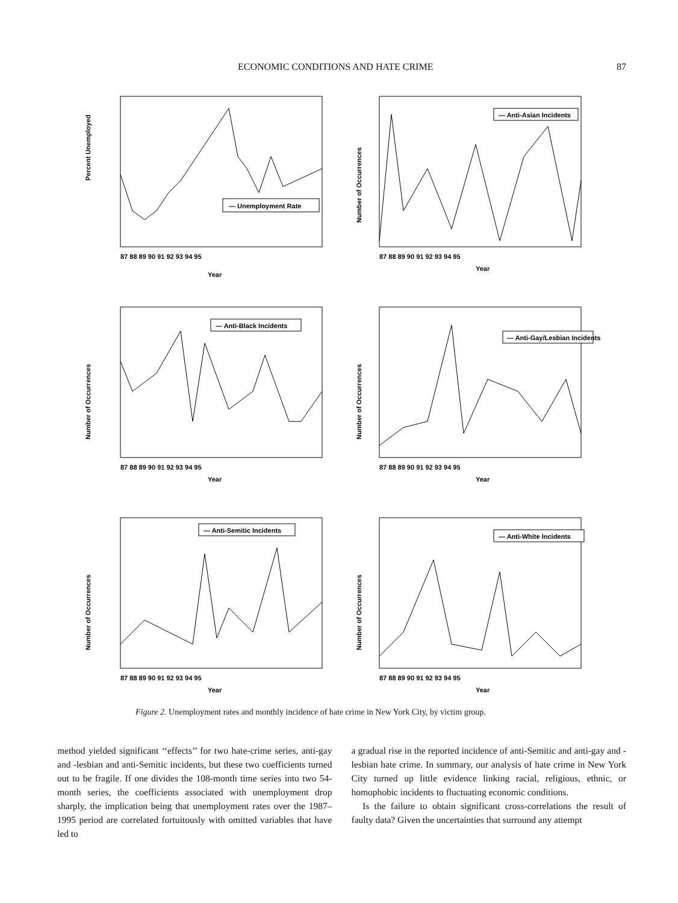ECONOMIC CONDITIONS AND HATE CRIME 87
— Unemployment Rate
Percent Unemployed
Year
87 88 89 90 91 92 93 94 95
— Anti-Asian Incidents
Number of Occurrences
Year
87 88 89 90 91 92 93 94 95
— Anti-Black Incidents
Number of Occurrences
Year
87 88 89 90 91 92 93 94 95
— Anti-Gay/Lesbian Incidents
Number of Occurrences
Year
87 88 89 90 91 92 93 94 95
— Anti-Semitic Incidents
Number of Occurrences
Year
87 88 89 90 91 92 93 94 95
— Anti-White Incidents
Number of Occurrences
Year
87 88 89 90 91 92 93 94 95
Figure 2. Unemployment rates and monthly incidence of hate crime in New York City, by victim group.
method yielded significant ‘‘effects’’ for two hate-crime series, anti-gay and -lesbian and anti-Semitic incidents, but these two coefficients turned out to be fragile. If one divides the 108-month time series into two 54-month series, the coefficients associated with unemployment drop sharply, the implication being that unemployment rates over the 1987–1995 period are correlated fortuitously with omitted variables that have led to
a gradual rise in the reported incidence of anti-Semitic and anti-gay and -lesbian hate crime. In summary, our analysis of hate crime in New York City turned up little evidence linking racial, religious, ethnic, or homophobic incidents to fluctuating economic conditions.
Is the failure to obtain significant cross-correlations the result of faulty data? Given the uncertainties that surround any attempt